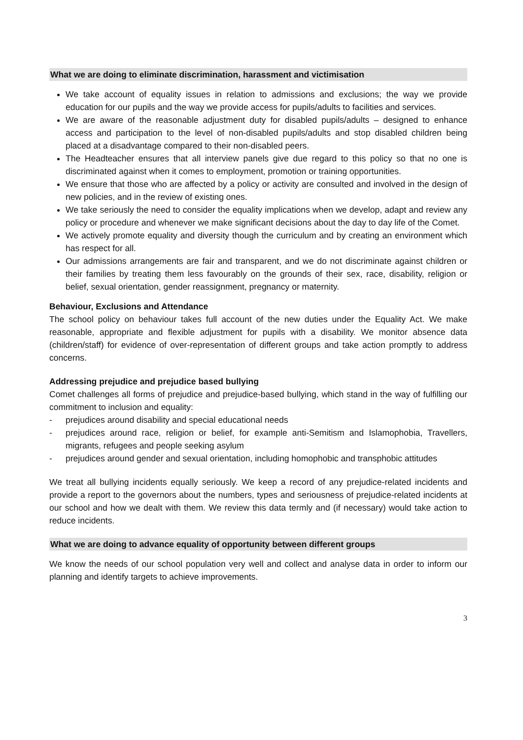What we are doing to eliminate discrimination, harassment and victimisation
We take account of equality issues in relation to admissions and exclusions; the way we provide education for our pupils and the way we provide access for pupils/adults to facilities and services.
We are aware of the reasonable adjustment duty for disabled pupils/adults – designed to enhance access and participation to the level of non-disabled pupils/adults and stop disabled children being placed at a disadvantage compared to their non-disabled peers.
The Headteacher ensures that all interview panels give due regard to this policy so that no one is discriminated against when it comes to employment, promotion or training opportunities.
We ensure that those who are affected by a policy or activity are consulted and involved in the design of new policies, and in the review of existing ones.
We take seriously the need to consider the equality implications when we develop, adapt and review any policy or procedure and whenever we make significant decisions about the day to day life of the Comet.
We actively promote equality and diversity though the curriculum and by creating an environment which has respect for all.
Our admissions arrangements are fair and transparent, and we do not discriminate against children or their families by treating them less favourably on the grounds of their sex, race, disability, religion or belief, sexual orientation, gender reassignment, pregnancy or maternity.
Behaviour, Exclusions and Attendance
The school policy on behaviour takes full account of the new duties under the Equality Act. We make reasonable, appropriate and flexible adjustment for pupils with a disability. We monitor absence data (children/staff) for evidence of over-representation of different groups and take action promptly to address concerns.
Addressing prejudice and prejudice based bullying
Comet challenges all forms of prejudice and prejudice-based bullying, which stand in the way of fulfilling our commitment to inclusion and equality:
- prejudices around disability and special educational needs
- prejudices around race, religion or belief, for example anti-Semitism and Islamophobia, Travellers, migrants, refugees and people seeking asylum
- prejudices around gender and sexual orientation, including homophobic and transphobic attitudes
We treat all bullying incidents equally seriously. We keep a record of any prejudice-related incidents and provide a report to the governors about the numbers, types and seriousness of prejudice-related incidents at our school and how we dealt with them. We review this data termly and (if necessary) would take action to reduce incidents.
What we are doing to advance equality of opportunity between different groups
We know the needs of our school population very well and collect and analyse data in order to inform our planning and identify targets to achieve improvements.
3